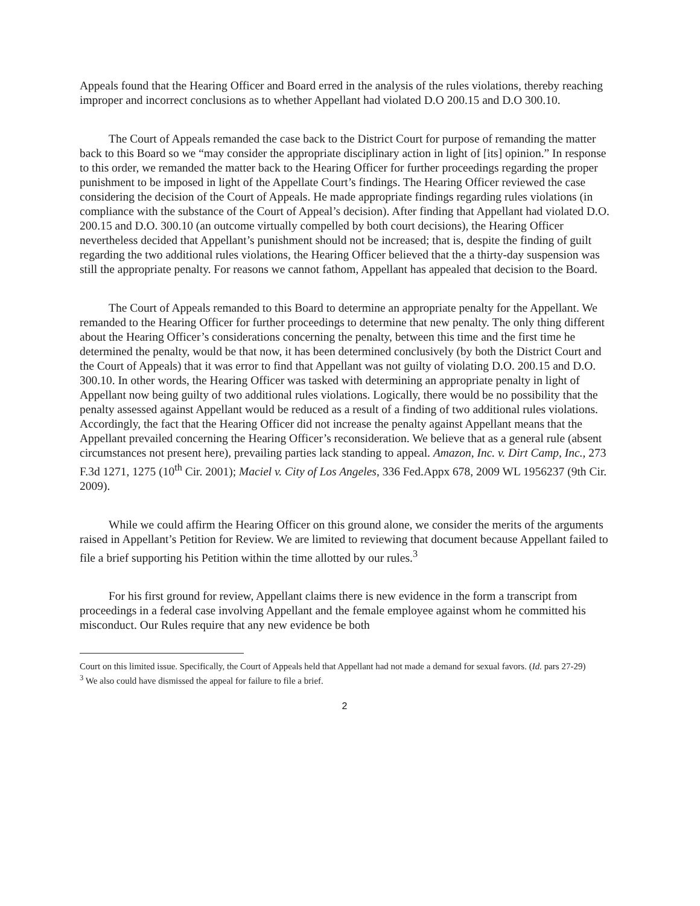Appeals found that the Hearing Officer and Board erred in the analysis of the rules violations, thereby reaching improper and incorrect conclusions as to whether Appellant had violated D.O 200.15 and D.O 300.10.
The Court of Appeals remanded the case back to the District Court for purpose of remanding the matter back to this Board so we “may consider the appropriate disciplinary action in light of [its] opinion.” In response to this order, we remanded the matter back to the Hearing Officer for further proceedings regarding the proper punishment to be imposed in light of the Appellate Court’s findings. The Hearing Officer reviewed the case considering the decision of the Court of Appeals. He made appropriate findings regarding rules violations (in compliance with the substance of the Court of Appeal’s decision). After finding that Appellant had violated D.O. 200.15 and D.O. 300.10 (an outcome virtually compelled by both court decisions), the Hearing Officer nevertheless decided that Appellant’s punishment should not be increased; that is, despite the finding of guilt regarding the two additional rules violations, the Hearing Officer believed that the a thirty-day suspension was still the appropriate penalty. For reasons we cannot fathom, Appellant has appealed that decision to the Board.
The Court of Appeals remanded to this Board to determine an appropriate penalty for the Appellant. We remanded to the Hearing Officer for further proceedings to determine that new penalty. The only thing different about the Hearing Officer’s considerations concerning the penalty, between this time and the first time he determined the penalty, would be that now, it has been determined conclusively (by both the District Court and the Court of Appeals) that it was error to find that Appellant was not guilty of violating D.O. 200.15 and D.O. 300.10. In other words, the Hearing Officer was tasked with determining an appropriate penalty in light of Appellant now being guilty of two additional rules violations. Logically, there would be no possibility that the penalty assessed against Appellant would be reduced as a result of a finding of two additional rules violations. Accordingly, the fact that the Hearing Officer did not increase the penalty against Appellant means that the Appellant prevailed concerning the Hearing Officer’s reconsideration. We believe that as a general rule (absent circumstances not present here), prevailing parties lack standing to appeal. Amazon, Inc. v. Dirt Camp, Inc., 273 F.3d 1271, 1275 (10<sup>th</sup> Cir. 2001); Maciel v. City of Los Angeles, 336 Fed.Appx 678, 2009 WL 1956237 (9th Cir. 2009).
While we could affirm the Hearing Officer on this ground alone, we consider the merits of the arguments raised in Appellant’s Petition for Review. We are limited to reviewing that document because Appellant failed to file a brief supporting his Petition within the time allotted by our rules.<sup>3</sup>
For his first ground for review, Appellant claims there is new evidence in the form a transcript from proceedings in a federal case involving Appellant and the female employee against whom he committed his misconduct. Our Rules require that any new evidence be both
Court on this limited issue. Specifically, the Court of Appeals held that Appellant had not made a demand for sexual favors. (Id. pars 27-29)
<sup>3</sup> We also could have dismissed the appeal for failure to file a brief.
2